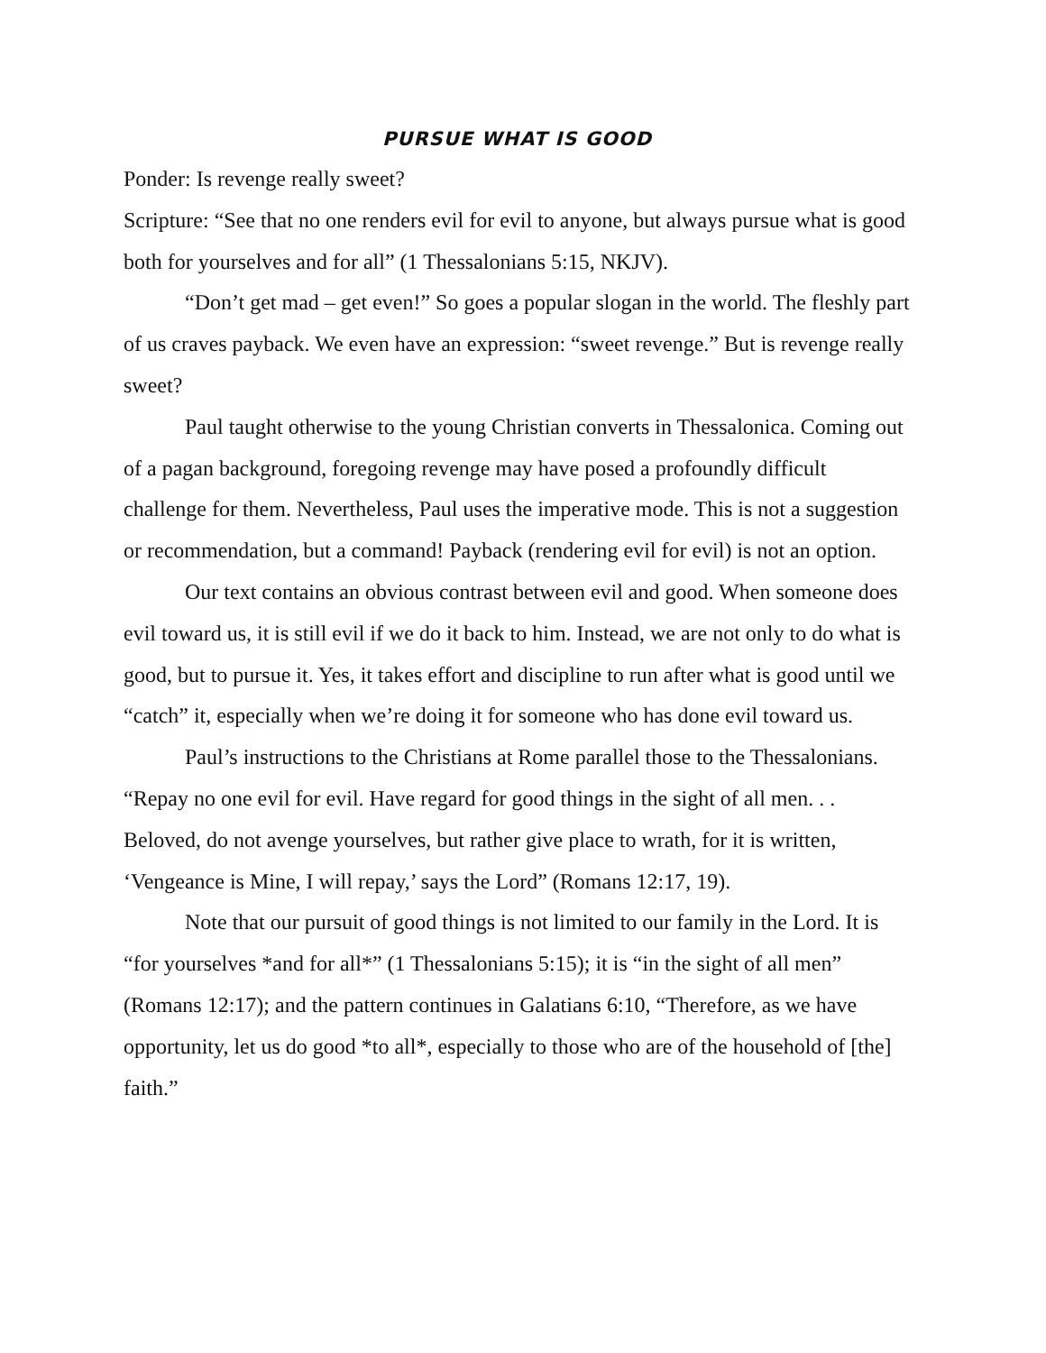PURSUE WHAT IS GOOD
Ponder: Is revenge really sweet?
Scripture: “See that no one renders evil for evil to anyone, but always pursue what is good both for yourselves and for all” (1 Thessalonians 5:15, NKJV).
“Don’t get mad – get even!” So goes a popular slogan in the world. The fleshly part of us craves payback. We even have an expression: “sweet revenge.” But is revenge really sweet?
Paul taught otherwise to the young Christian converts in Thessalonica. Coming out of a pagan background, foregoing revenge may have posed a profoundly difficult challenge for them. Nevertheless, Paul uses the imperative mode. This is not a suggestion or recommendation, but a command! Payback (rendering evil for evil) is not an option.
Our text contains an obvious contrast between evil and good. When someone does evil toward us, it is still evil if we do it back to him. Instead, we are not only to do what is good, but to pursue it. Yes, it takes effort and discipline to run after what is good until we “catch” it, especially when we’re doing it for someone who has done evil toward us.
Paul’s instructions to the Christians at Rome parallel those to the Thessalonians. “Repay no one evil for evil. Have regard for good things in the sight of all men. . . Beloved, do not avenge yourselves, but rather give place to wrath, for it is written, ‘Vengeance is Mine, I will repay,’ says the Lord” (Romans 12:17, 19).
Note that our pursuit of good things is not limited to our family in the Lord. It is “for yourselves *and for all*” (1 Thessalonians 5:15); it is “in the sight of all men” (Romans 12:17); and the pattern continues in Galatians 6:10, “Therefore, as we have opportunity, let us do good *to all*, especially to those who are of the household of [the] faith.”